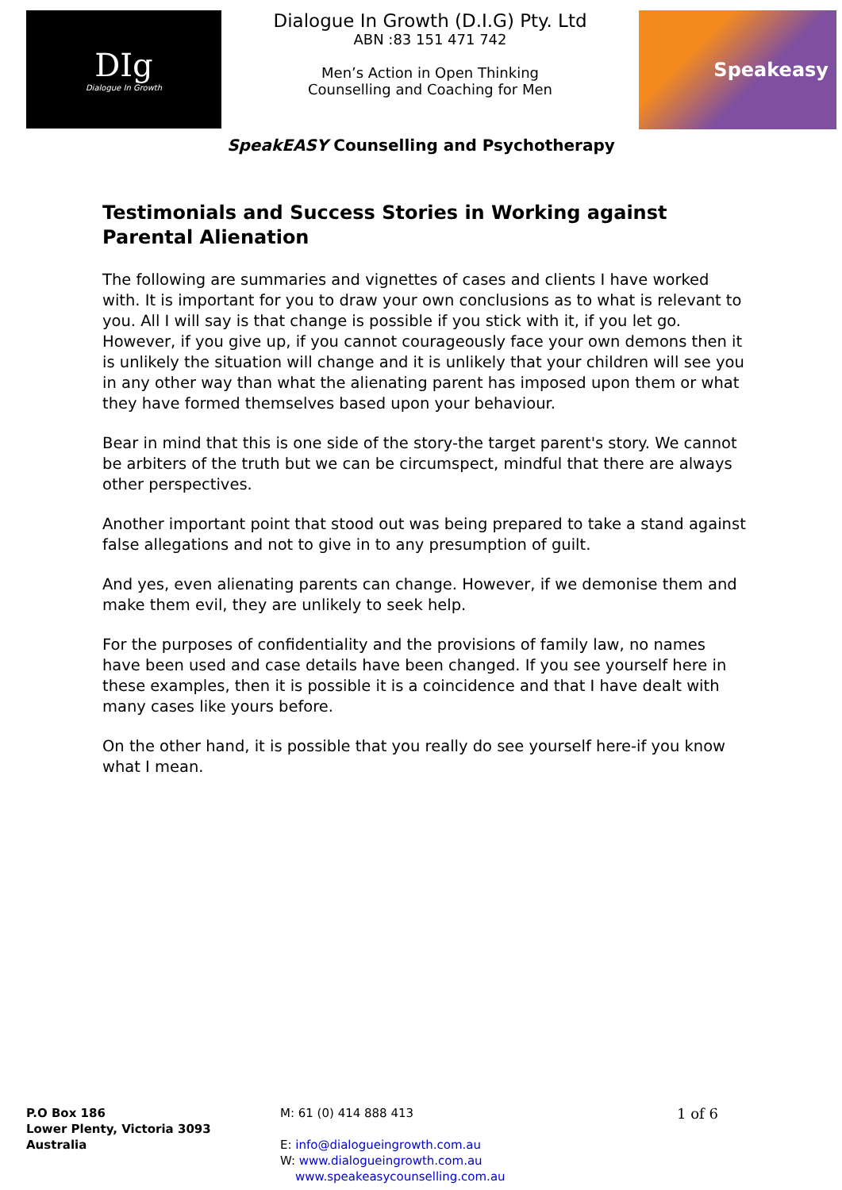DIg
Dialogue In Growth
Dialogue In Growth (D.I.G) Pty. Ltd
ABN :83 151 471 742
Men’s Action in Open Thinking
Counselling and Coaching for Men
Speakeasy
SpeakEASY Counselling and Psychotherapy
Testimonials and Success Stories in Working against Parental Alienation
The following are summaries and vignettes of cases and clients I have worked with. It is important for you to draw your own conclusions as to what is relevant to you. All I will say is that change is possible if you stick with it, if you let go. However, if you give up, if you cannot courageously face your own demons then it is unlikely the situation will change and it is unlikely that your children will see you in any other way than what the alienating parent has imposed upon them or what they have formed themselves based upon your behaviour.
Bear in mind that this is one side of the story-the target parent's story. We cannot be arbiters of the truth but we can be circumspect, mindful that there are always other perspectives.
Another important point that stood out was being prepared to take a stand against false allegations and not to give in to any presumption of guilt.
And yes, even alienating parents can change. However, if we demonise them and make them evil, they are unlikely to seek help.
For the purposes of confidentiality and the provisions of family law, no names have been used and case details have been changed. If you see yourself here in these examples, then it is possible it is a coincidence and that I have dealt with many cases like yours before.
On the other hand, it is possible that you really do see yourself here-if you know what I mean.
P.O Box 186
Lower Plenty, Victoria 3093
Australia
M: 61 (0) 414 888 413
E: info@dialogueingrowth.com.au
W: www.dialogueingrowth.com.au
www.speakeasycounselling.com.au
1 of 6